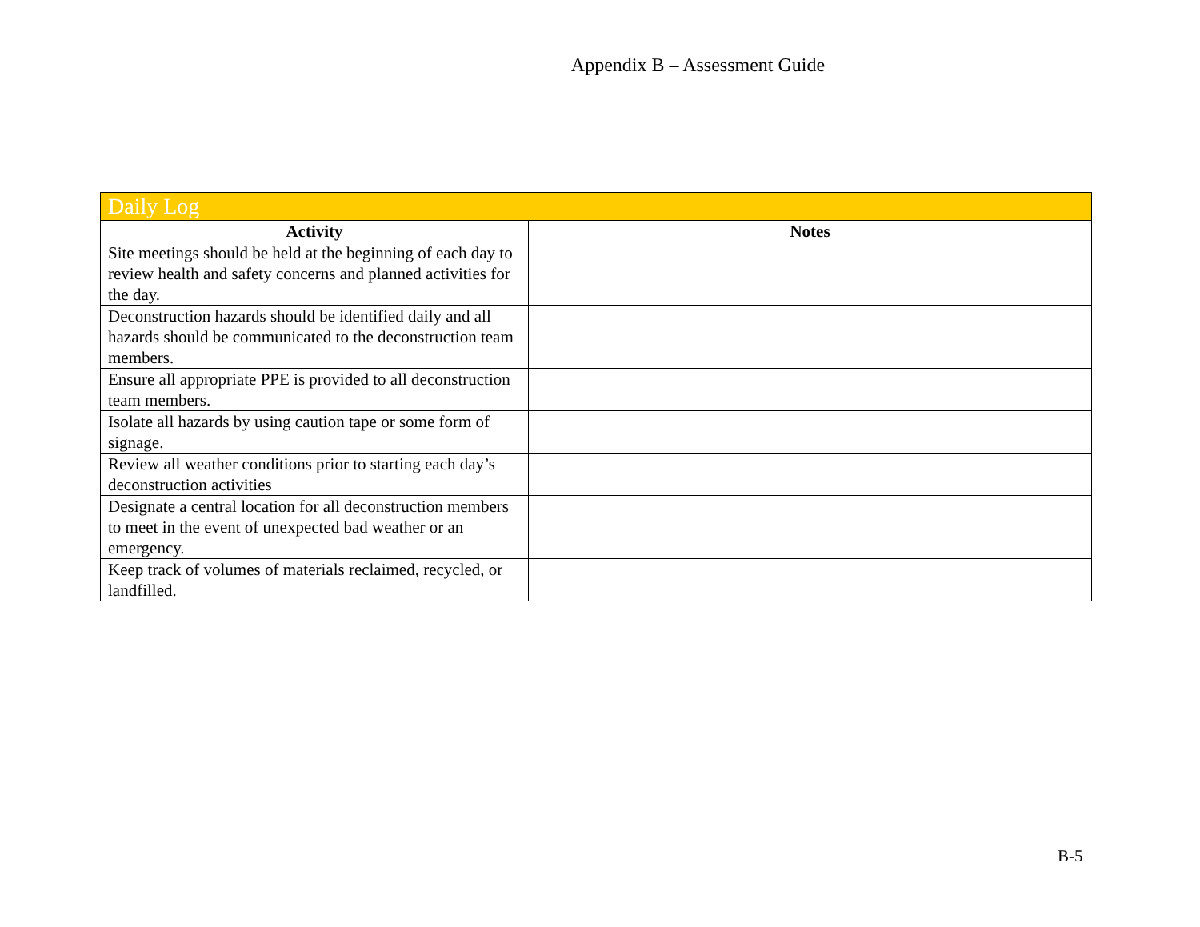Appendix B – Assessment Guide
| Daily Log | |
| --- | --- |
| Activity | Notes |
| Site meetings should be held at the beginning of each day to review health and safety concerns and planned activities for the day. | |
| Deconstruction hazards should be identified daily and all hazards should be communicated to the deconstruction team members. | |
| Ensure all appropriate PPE is provided to all deconstruction team members. | |
| Isolate all hazards by using caution tape or some form of signage. | |
| Review all weather conditions prior to starting each day’s deconstruction activities | |
| Designate a central location for all deconstruction members to meet in the event of unexpected bad weather or an emergency. | |
| Keep track of volumes of materials reclaimed, recycled, or landfilled. | |
B-5